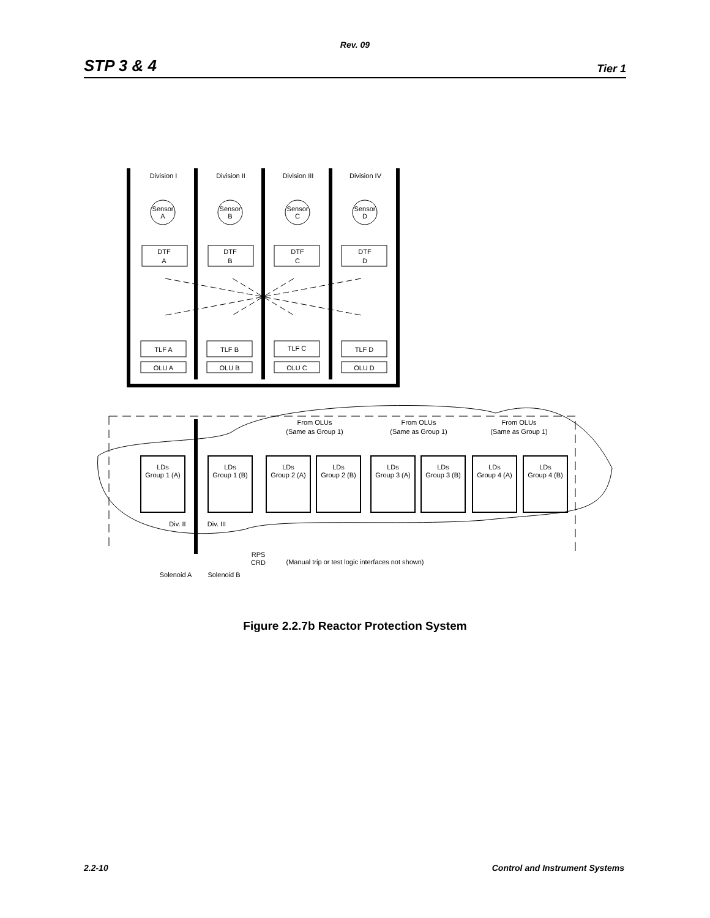Rev. 09
STP 3 & 4 Tier 1
Division I
Division II
Division III
Division IV
Sensor
A
Sensor
B
Sensor
C
Sensor
D
DTF
A
DTF
B
DTF
C
DTF
D
TLF A
TLF B
TLF C
TLF D
OLU A
OLU B
OLU C
OLU D
From OLUs
(Same as Group 1)
From OLUs
(Same as Group 1)
From OLUs
(Same as Group 1)
LDs
Group 1 (A)
LDs
Group 1 (B)
LDs
Group 2 (A)
LDs
Group 2 (B)
LDs
Group 3 (A)
LDs
Group 3 (B)
LDs
Group 4 (A)
LDs
Group 4 (B)
Div. II
Div. III
RPS
CRD
(Manual trip or test logic interfaces not shown)
Solenoid A
Solenoid B
Figure 2.2.7b Reactor Protection System
2.2-10 Control and Instrument Systems